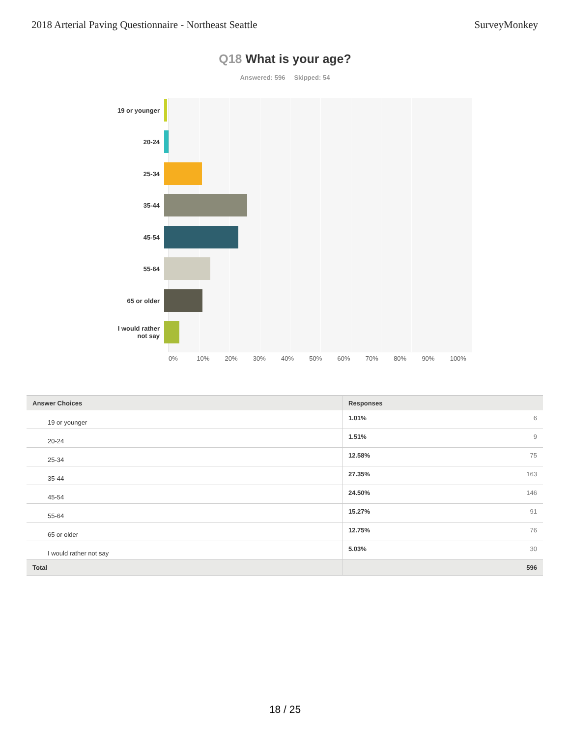2018 Arterial Paving Questionnaire - Northeast Seattle SurveyMonkey
Q18 What is your age?
Answered: 596 Skipped: 54
19 or younger
20-24
25-34
35-44
45-54
55-64
65 or older
I would rather
not say
0% 10% 20% 30% 40% 50% 60% 70% 80% 90% 100%
| Answer Choices | Responses | |
| --- | --- | --- |
| 19 or younger | 1.01% | 6 |
| 20-24 | 1.51% | 9 |
| 25-34 | 12.58% | 75 |
| 35-44 | 27.35% | 163 |
| 45-54 | 24.50% | 146 |
| 55-64 | 15.27% | 91 |
| 65 or older | 12.75% | 76 |
| I would rather not say | 5.03% | 30 |
| Total | | 596 |
18 / 25